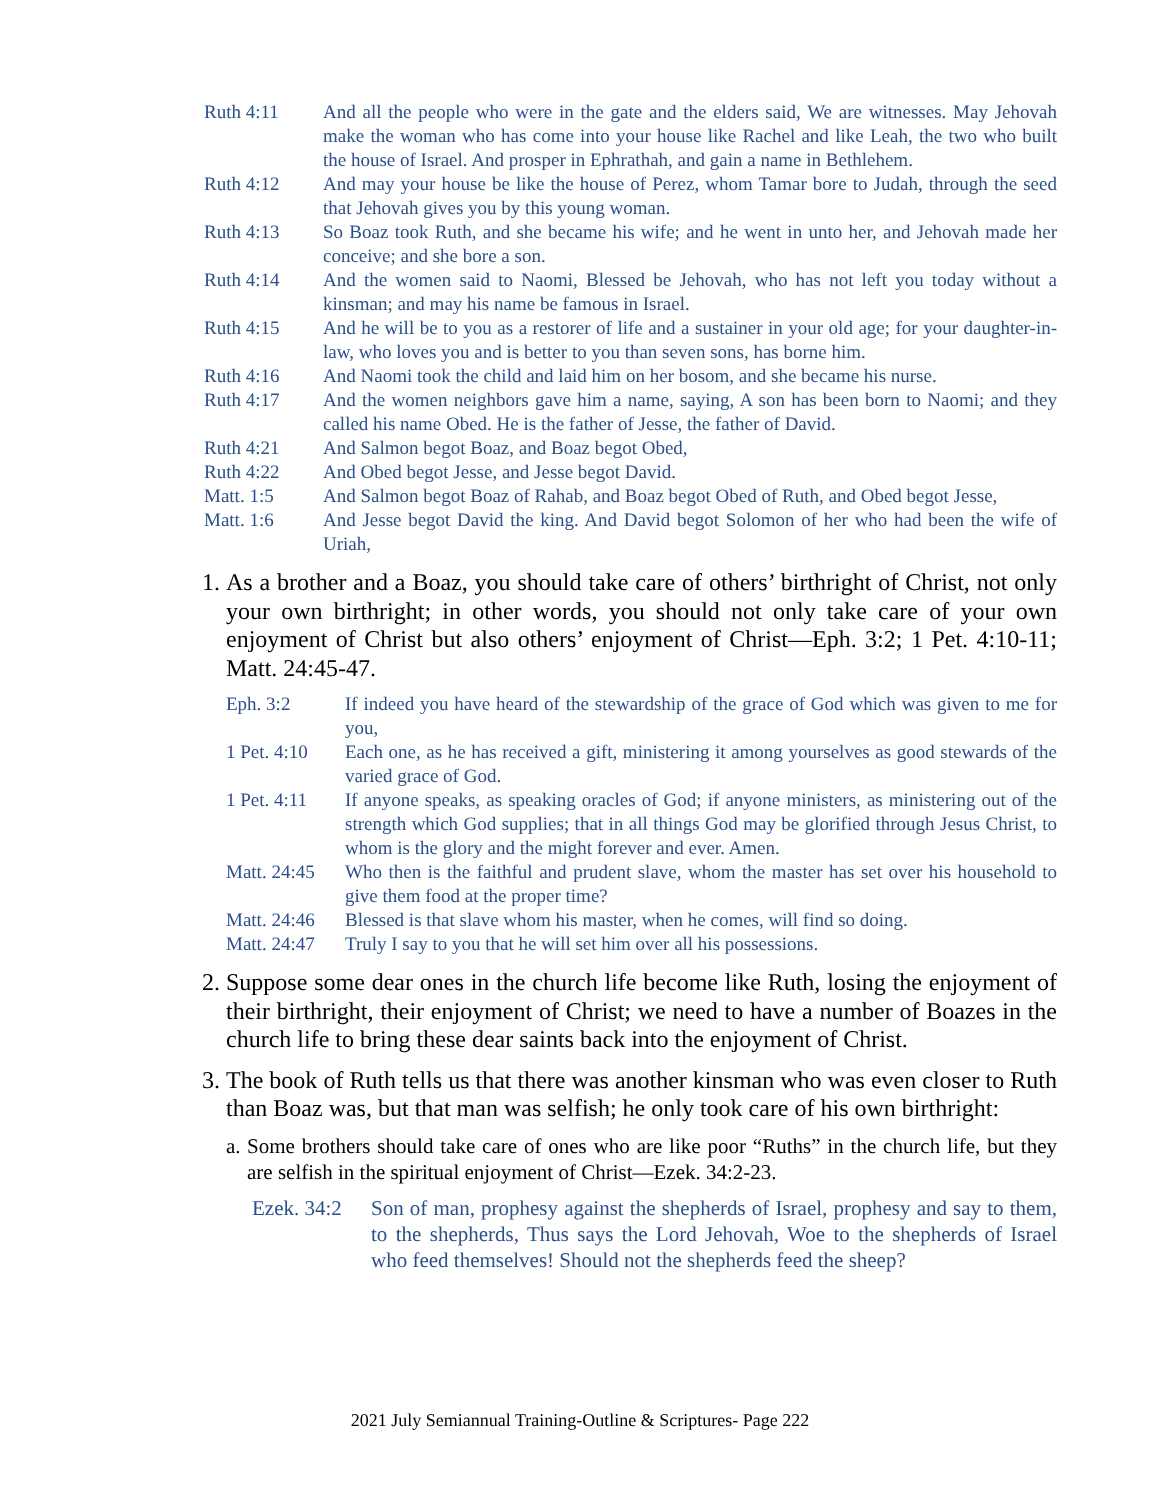Ruth 4:11 And all the people who were in the gate and the elders said, We are witnesses. May Jehovah make the woman who has come into your house like Rachel and like Leah, the two who built the house of Israel. And prosper in Ephrathah, and gain a name in Bethlehem.
Ruth 4:12 And may your house be like the house of Perez, whom Tamar bore to Judah, through the seed that Jehovah gives you by this young woman.
Ruth 4:13 So Boaz took Ruth, and she became his wife; and he went in unto her, and Jehovah made her conceive; and she bore a son.
Ruth 4:14 And the women said to Naomi, Blessed be Jehovah, who has not left you today without a kinsman; and may his name be famous in Israel.
Ruth 4:15 And he will be to you as a restorer of life and a sustainer in your old age; for your daughter-in-law, who loves you and is better to you than seven sons, has borne him.
Ruth 4:16 And Naomi took the child and laid him on her bosom, and she became his nurse.
Ruth 4:17 And the women neighbors gave him a name, saying, A son has been born to Naomi; and they called his name Obed. He is the father of Jesse, the father of David.
Ruth 4:21 And Salmon begot Boaz, and Boaz begot Obed,
Ruth 4:22 And Obed begot Jesse, and Jesse begot David.
Matt. 1:5 And Salmon begot Boaz of Rahab, and Boaz begot Obed of Ruth, and Obed begot Jesse,
Matt. 1:6 And Jesse begot David the king. And David begot Solomon of her who had been the wife of Uriah,
1. As a brother and a Boaz, you should take care of others’ birthright of Christ, not only your own birthright; in other words, you should not only take care of your own enjoyment of Christ but also others’ enjoyment of Christ—Eph. 3:2; 1 Pet. 4:10-11; Matt. 24:45-47.
Eph. 3:2 If indeed you have heard of the stewardship of the grace of God which was given to me for you,
1 Pet. 4:10 Each one, as he has received a gift, ministering it among yourselves as good stewards of the varied grace of God.
1 Pet. 4:11 If anyone speaks, as speaking oracles of God; if anyone ministers, as ministering out of the strength which God supplies; that in all things God may be glorified through Jesus Christ, to whom is the glory and the might forever and ever. Amen.
Matt. 24:45 Who then is the faithful and prudent slave, whom the master has set over his household to give them food at the proper time?
Matt. 24:46 Blessed is that slave whom his master, when he comes, will find so doing.
Matt. 24:47 Truly I say to you that he will set him over all his possessions.
2. Suppose some dear ones in the church life become like Ruth, losing the enjoyment of their birthright, their enjoyment of Christ; we need to have a number of Boazes in the church life to bring these dear saints back into the enjoyment of Christ.
3. The book of Ruth tells us that there was another kinsman who was even closer to Ruth than Boaz was, but that man was selfish; he only took care of his own birthright:
a. Some brothers should take care of ones who are like poor “Ruths” in the church life, but they are selfish in the spiritual enjoyment of Christ—Ezek. 34:2-23.
Ezek. 34:2 Son of man, prophesy against the shepherds of Israel, prophesy and say to them, to the shepherds, Thus says the Lord Jehovah, Woe to the shepherds of Israel who feed themselves! Should not the shepherds feed the sheep?
2021 July Semiannual Training-Outline & Scriptures- Page 222